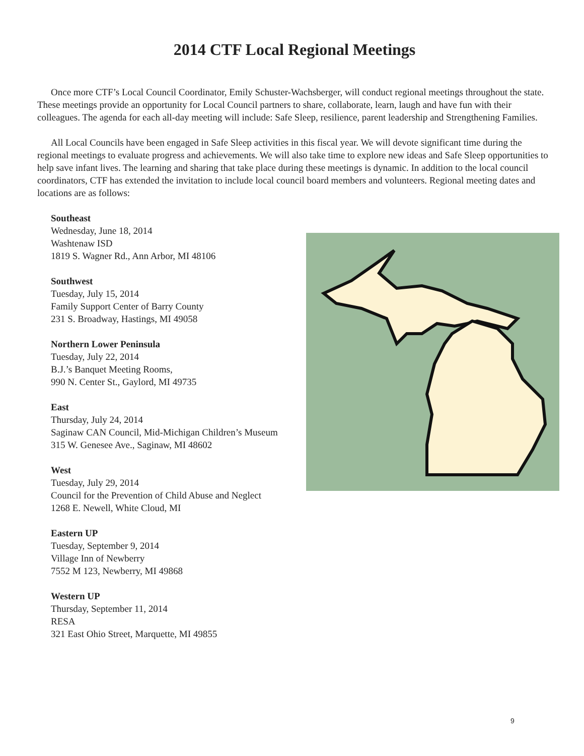2014 CTF Local Regional Meetings
Once more CTF’s Local Council Coordinator, Emily Schuster-Wachsberger, will conduct regional meetings throughout the state. These meetings provide an opportunity for Local Council partners to share, collaborate, learn, laugh and have fun with their colleagues. The agenda for each all-day meeting will include: Safe Sleep, resilience, parent leadership and Strengthening Families.
All Local Councils have been engaged in Safe Sleep activities in this fiscal year. We will devote significant time during the regional meetings to evaluate progress and achievements. We will also take time to explore new ideas and Safe Sleep opportunities to help save infant lives. The learning and sharing that take place during these meetings is dynamic. In addition to the local council coordinators, CTF has extended the invitation to include local council board members and volunteers. Regional meeting dates and locations are as follows:
Southeast
Wednesday, June 18, 2014
Washtenaw ISD
1819 S. Wagner Rd., Ann Arbor, MI 48106
Southwest
Tuesday, July 15, 2014
Family Support Center of Barry County
231 S. Broadway, Hastings, MI 49058
Northern Lower Peninsula
Tuesday, July 22, 2014
B.J.’s Banquet Meeting Rooms,
990 N. Center St., Gaylord, MI 49735
East
Thursday, July 24, 2014
Saginaw CAN Council, Mid-Michigan Children’s Museum
315 W. Genesee Ave., Saginaw, MI 48602
West
Tuesday, July 29, 2014
Council for the Prevention of Child Abuse and Neglect
1268 E. Newell, White Cloud, MI
Eastern UP
Tuesday, September 9, 2014
Village Inn of Newberry
7552 M 123, Newberry, MI 49868
Western UP
Thursday, September 11, 2014
RESA
321 East Ohio Street, Marquette, MI 49855
9